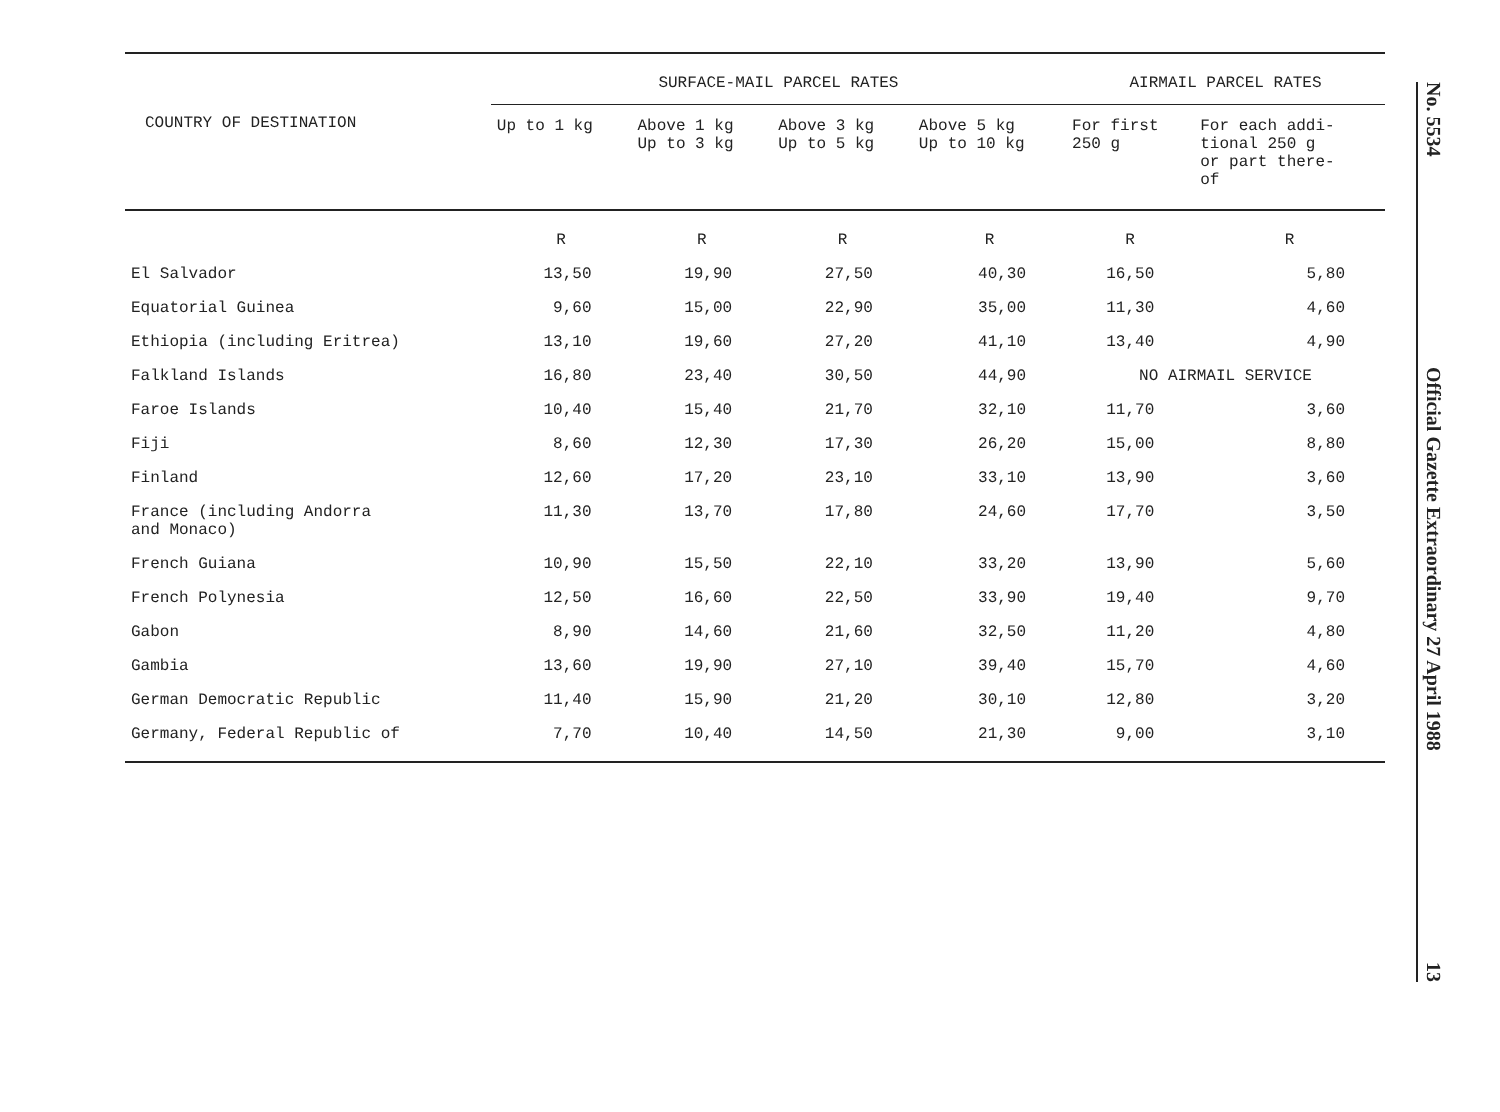| COUNTRY OF DESTINATION | SURFACE-MAIL PARCEL RATES | | | | AIRMAIL PARCEL RATES | |
| --- | --- | --- | --- | --- | --- | --- |
| | Up to 1 kg | Above 1 kg Up to 3 kg | Above 3 kg Up to 5 kg | Above 5 kg Up to 10 kg | For first 250 g | For each addi- tional 250 g or part there- of |
| | R | R | R | R | R | R |
| El Salvador | 13,50 | 19,90 | 27,50 | 40,30 | 16,50 | 5,80 |
| Equatorial Guinea | 9,60 | 15,00 | 22,90 | 35,00 | 11,30 | 4,60 |
| Ethiopia (including Eritrea) | 13,10 | 19,60 | 27,20 | 41,10 | 13,40 | 4,90 |
| Falkland Islands | 16,80 | 23,40 | 30,50 | 44,90 | NO AIRMAIL SERVICE | |
| Faroe Islands | 10,40 | 15,40 | 21,70 | 32,10 | 11,70 | 3,60 |
| Fiji | 8,60 | 12,30 | 17,30 | 26,20 | 15,00 | 8,80 |
| Finland | 12,60 | 17,20 | 23,10 | 33,10 | 13,90 | 3,60 |
| France (including Andorra and Monaco) | 11,30 | 13,70 | 17,80 | 24,60 | 17,70 | 3,50 |
| French Guiana | 10,90 | 15,50 | 22,10 | 33,20 | 13,90 | 5,60 |
| French Polynesia | 12,50 | 16,60 | 22,50 | 33,90 | 19,40 | 9,70 |
| Gabon | 8,90 | 14,60 | 21,60 | 32,50 | 11,20 | 4,80 |
| Gambia | 13,60 | 19,90 | 27,10 | 39,40 | 15,70 | 4,60 |
| German Democratic Republic | 11,40 | 15,90 | 21,20 | 30,10 | 12,80 | 3,20 |
| Germany, Federal Republic of | 7,70 | 10,40 | 14,50 | 21,30 | 9,00 | 3,10 |
No. 5534 Official Gazette Extraordinary 27 April 1988 13